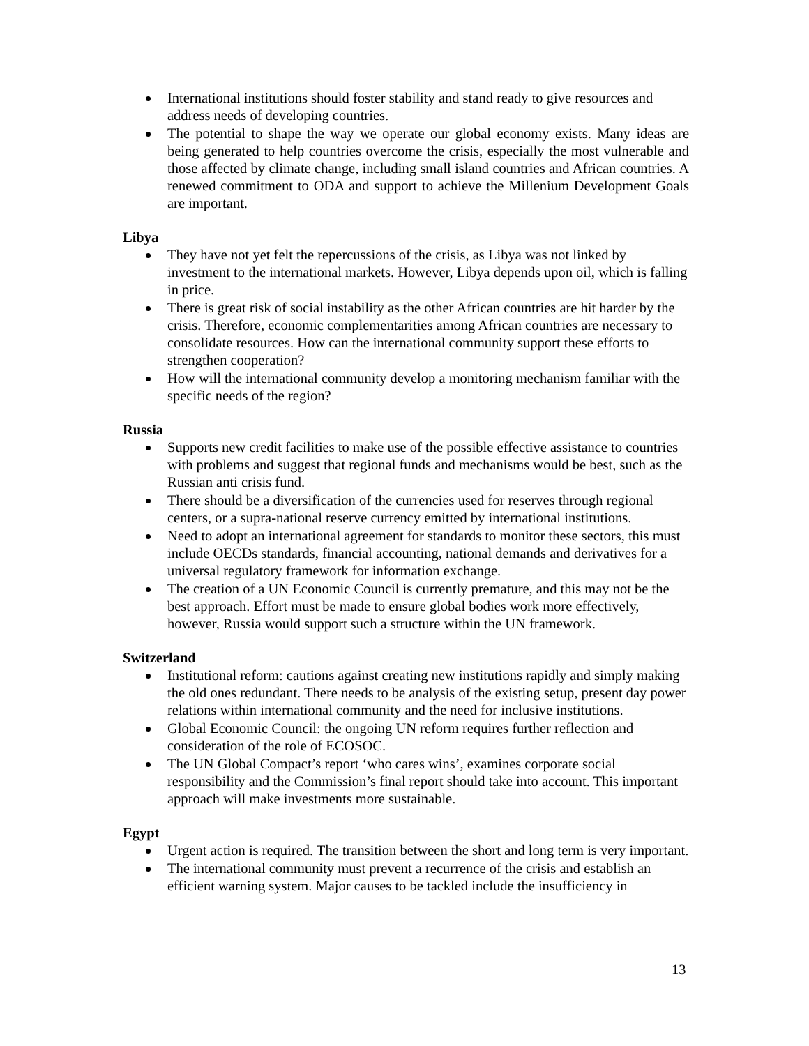International institutions should foster stability and stand ready to give resources and address needs of developing countries.
The potential to shape the way we operate our global economy exists. Many ideas are being generated to help countries overcome the crisis, especially the most vulnerable and those affected by climate change, including small island countries and African countries. A renewed commitment to ODA and support to achieve the Millenium Development Goals are important.
Libya
They have not yet felt the repercussions of the crisis, as Libya was not linked by investment to the international markets. However, Libya depends upon oil, which is falling in price.
There is great risk of social instability as the other African countries are hit harder by the crisis. Therefore, economic complementarities among African countries are necessary to consolidate resources. How can the international community support these efforts to strengthen cooperation?
How will the international community develop a monitoring mechanism familiar with the specific needs of the region?
Russia
Supports new credit facilities to make use of the possible effective assistance to countries with problems and suggest that regional funds and mechanisms would be best, such as the Russian anti crisis fund.
There should be a diversification of the currencies used for reserves through regional centers, or a supra-national reserve currency emitted by international institutions.
Need to adopt an international agreement for standards to monitor these sectors, this must include OECDs standards, financial accounting, national demands and derivatives for a universal regulatory framework for information exchange.
The creation of a UN Economic Council is currently premature, and this may not be the best approach. Effort must be made to ensure global bodies work more effectively, however, Russia would support such a structure within the UN framework.
Switzerland
Institutional reform: cautions against creating new institutions rapidly and simply making the old ones redundant. There needs to be analysis of the existing setup, present day power relations within international community and the need for inclusive institutions.
Global Economic Council: the ongoing UN reform requires further reflection and consideration of the role of ECOSOC.
The UN Global Compact’s report ‘who cares wins’, examines corporate social responsibility and the Commission’s final report should take into account. This important approach will make investments more sustainable.
Egypt
Urgent action is required. The transition between the short and long term is very important.
The international community must prevent a recurrence of the crisis and establish an efficient warning system. Major causes to be tackled include the insufficiency in
13